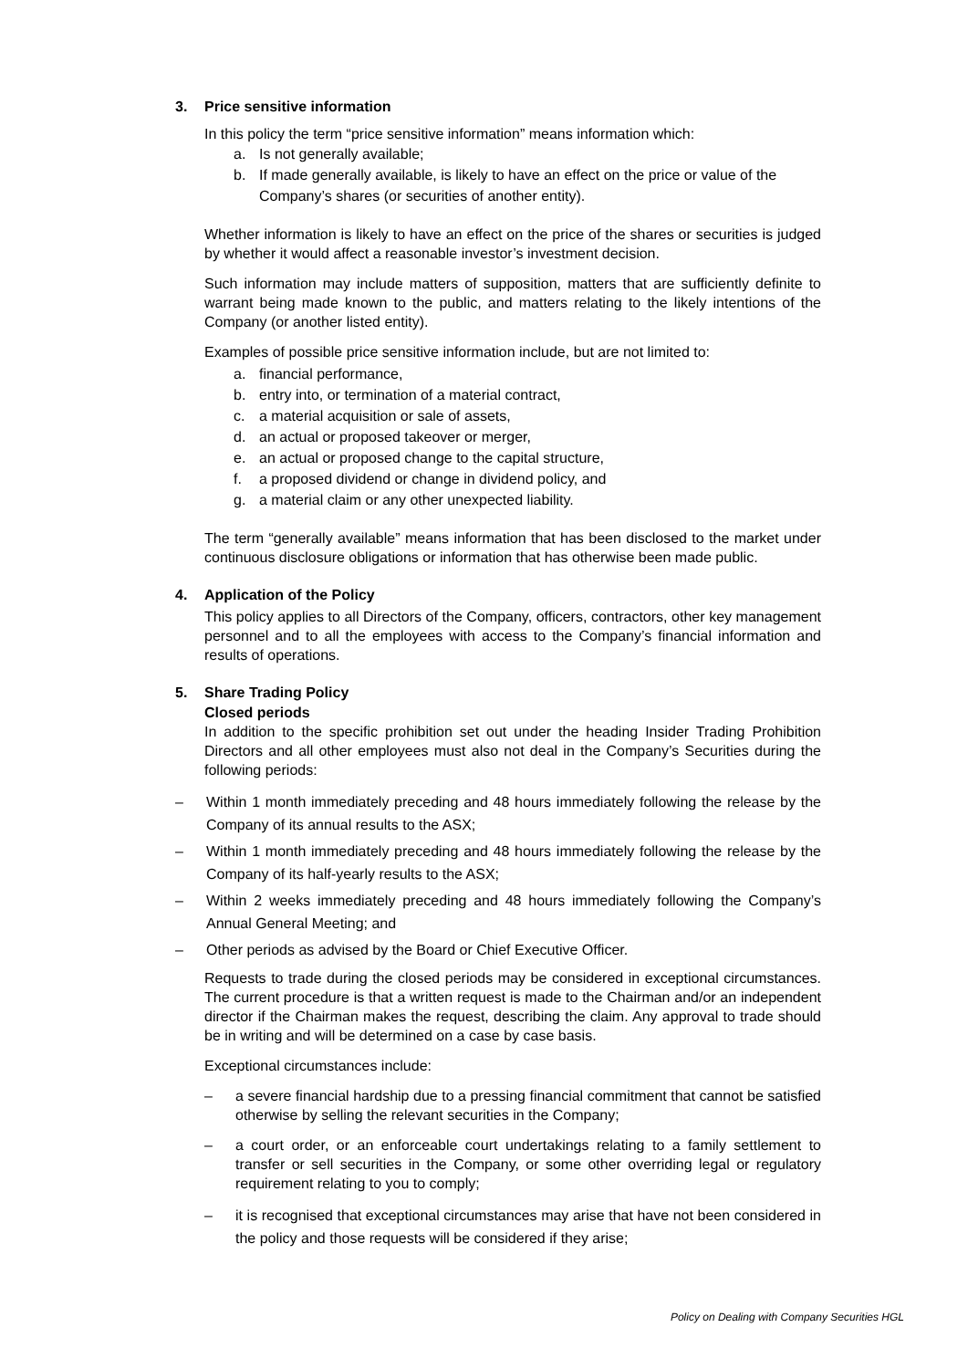3. Price sensitive information
In this policy the term “price sensitive information” means information which:
a. Is not generally available;
b. If made generally available, is likely to have an effect on the price or value of the Company’s shares (or securities of another entity).
Whether information is likely to have an effect on the price of the shares or securities is judged by whether it would affect a reasonable investor’s investment decision.
Such information may include matters of supposition, matters that are sufficiently definite to warrant being made known to the public, and matters relating to the likely intentions of the Company (or another listed entity).
Examples of possible price sensitive information include, but are not limited to:
a. financial performance,
b. entry into, or termination of a material contract,
c. a material acquisition or sale of assets,
d. an actual or proposed takeover or merger,
e. an actual or proposed change to the capital structure,
f. a proposed dividend or change in dividend policy, and
g. a material claim or any other unexpected liability.
The term “generally available” means information that has been disclosed to the market under continuous disclosure obligations or information that has otherwise been made public.
4. Application of the Policy
This policy applies to all Directors of the Company, officers, contractors, other key management personnel and to all the employees with access to the Company’s financial information and results of operations.
5. Share Trading Policy
Closed periods
In addition to the specific prohibition set out under the heading Insider Trading Prohibition Directors and all other employees must also not deal in the Company’s Securities during the following periods:
– Within 1 month immediately preceding and 48 hours immediately following the release by the Company of its annual results to the ASX;
– Within 1 month immediately preceding and 48 hours immediately following the release by the Company of its half-yearly results to the ASX;
– Within 2 weeks immediately preceding and 48 hours immediately following the Company’s Annual General Meeting; and
– Other periods as advised by the Board or Chief Executive Officer.
Requests to trade during the closed periods may be considered in exceptional circumstances. The current procedure is that a written request is made to the Chairman and/or an independent director if the Chairman makes the request, describing the claim. Any approval to trade should be in writing and will be determined on a case by case basis.
Exceptional circumstances include:
– a severe financial hardship due to a pressing financial commitment that cannot be satisfied otherwise by selling the relevant securities in the Company;
– a court order, or an enforceable court undertakings relating to a family settlement to transfer or sell securities in the Company, or some other overriding legal or regulatory requirement relating to you to comply;
– it is recognised that exceptional circumstances may arise that have not been considered in the policy and those requests will be considered if they arise;
Policy on Dealing with Company Securities HGL